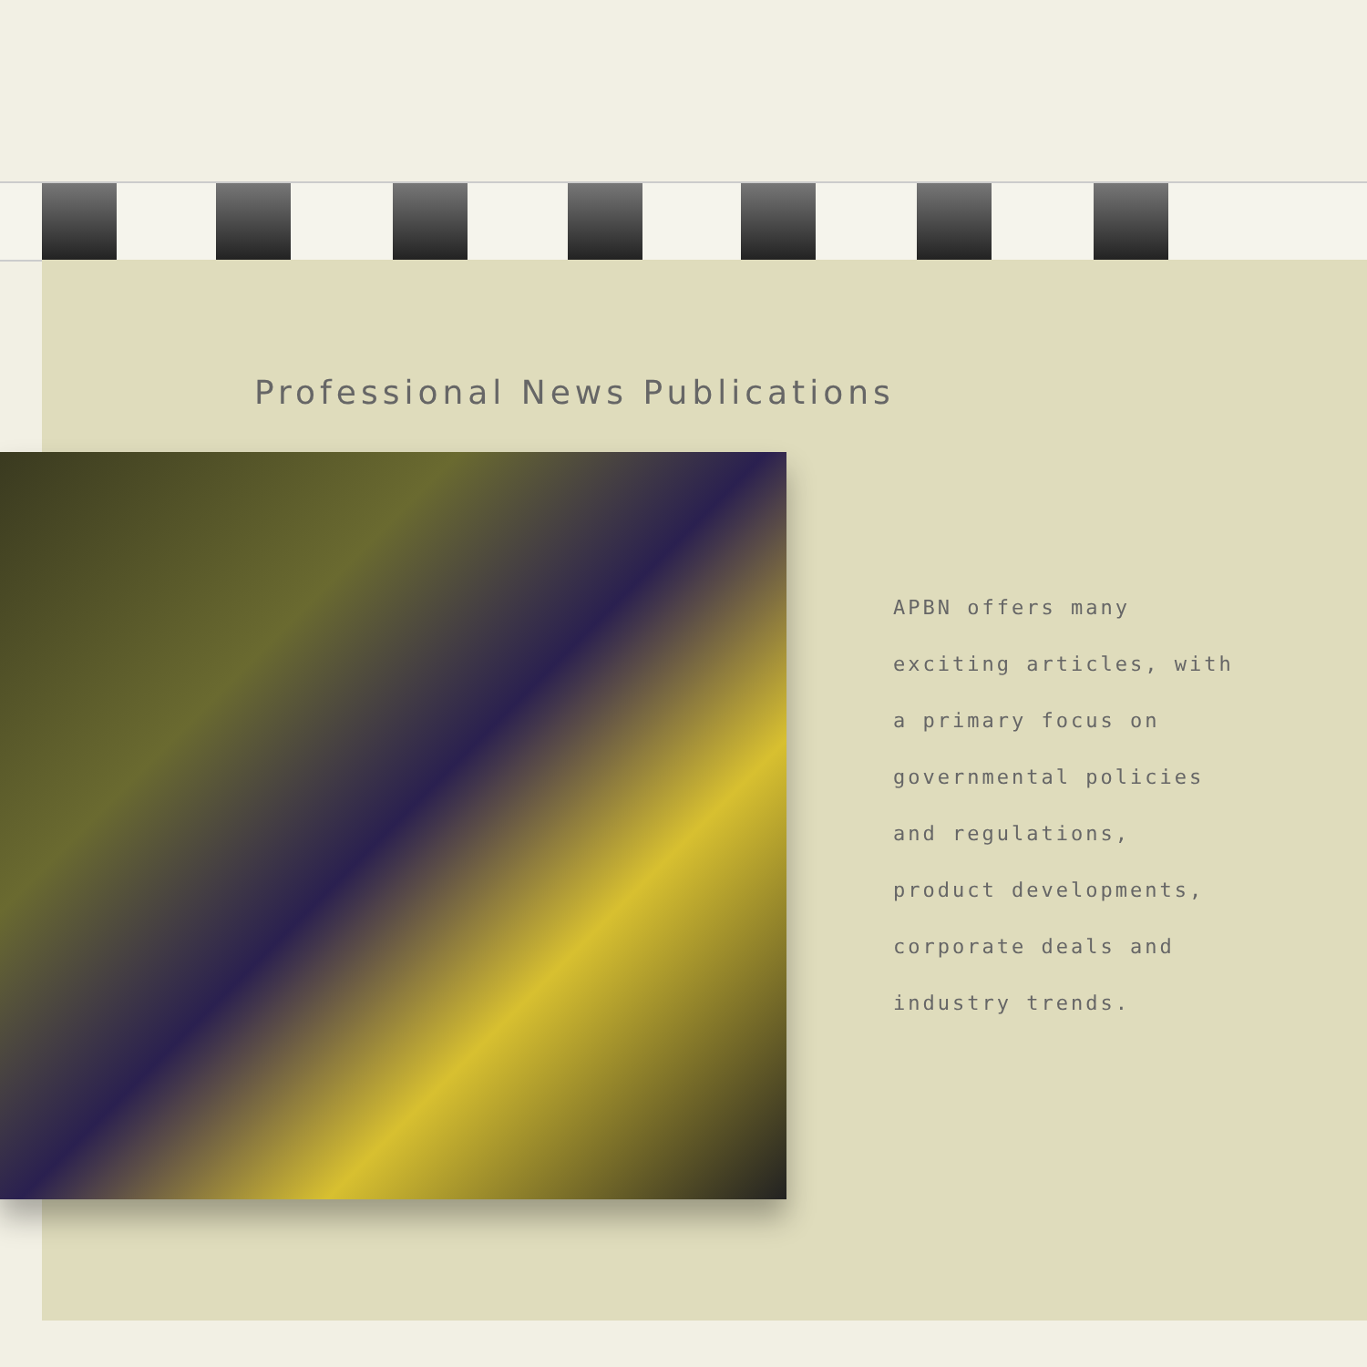Professional News Publications
APBN offers many
exciting articles, with
a primary focus on
governmental policies
and regulations,
product developments,
corporate deals and
industry trends.